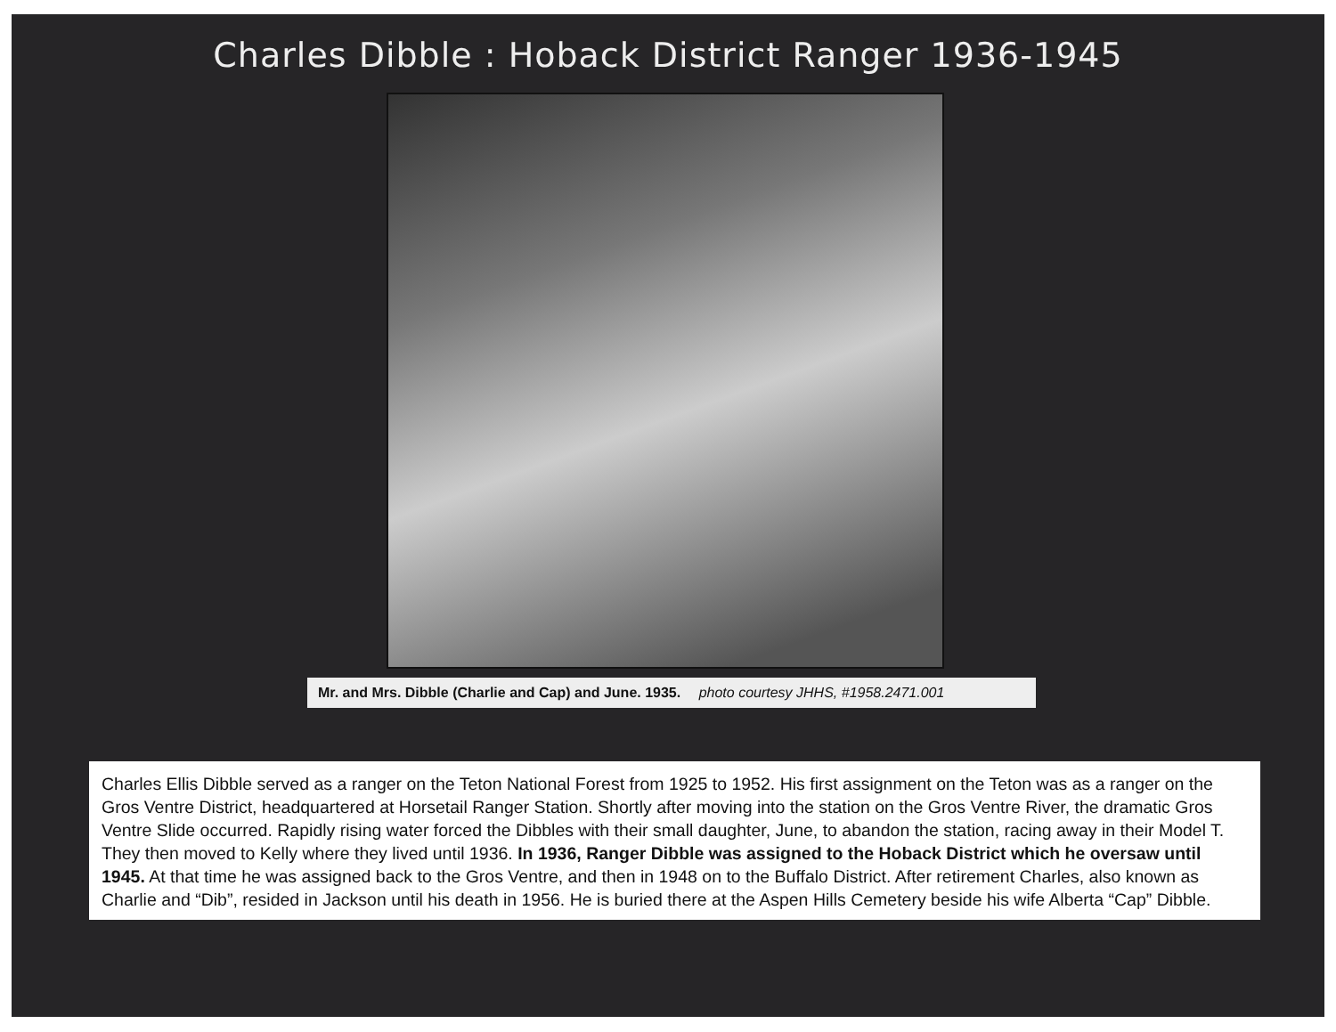Charles Dibble : Hoback District Ranger 1936-1945
Mr. and Mrs. Dibble (Charlie and Cap) and June. 1935. photo courtesy JHHS, #1958.2471.001
Charles Ellis Dibble served as a ranger on the Teton National Forest from 1925 to 1952. His first assignment on the Teton was as a ranger on the Gros Ventre District, headquartered at Horsetail Ranger Station. Shortly after moving into the station on the Gros Ventre River, the dramatic Gros Ventre Slide occurred. Rapidly rising water forced the Dibbles with their small daughter, June, to abandon the station, racing away in their Model T. They then moved to Kelly where they lived until 1936. In 1936, Ranger Dibble was assigned to the Hoback District which he oversaw until 1945. At that time he was assigned back to the Gros Ventre, and then in 1948 on to the Buffalo District. After retirement Charles, also known as Charlie and “Dib”, resided in Jackson until his death in 1956. He is buried there at the Aspen Hills Cemetery beside his wife Alberta “Cap” Dibble.